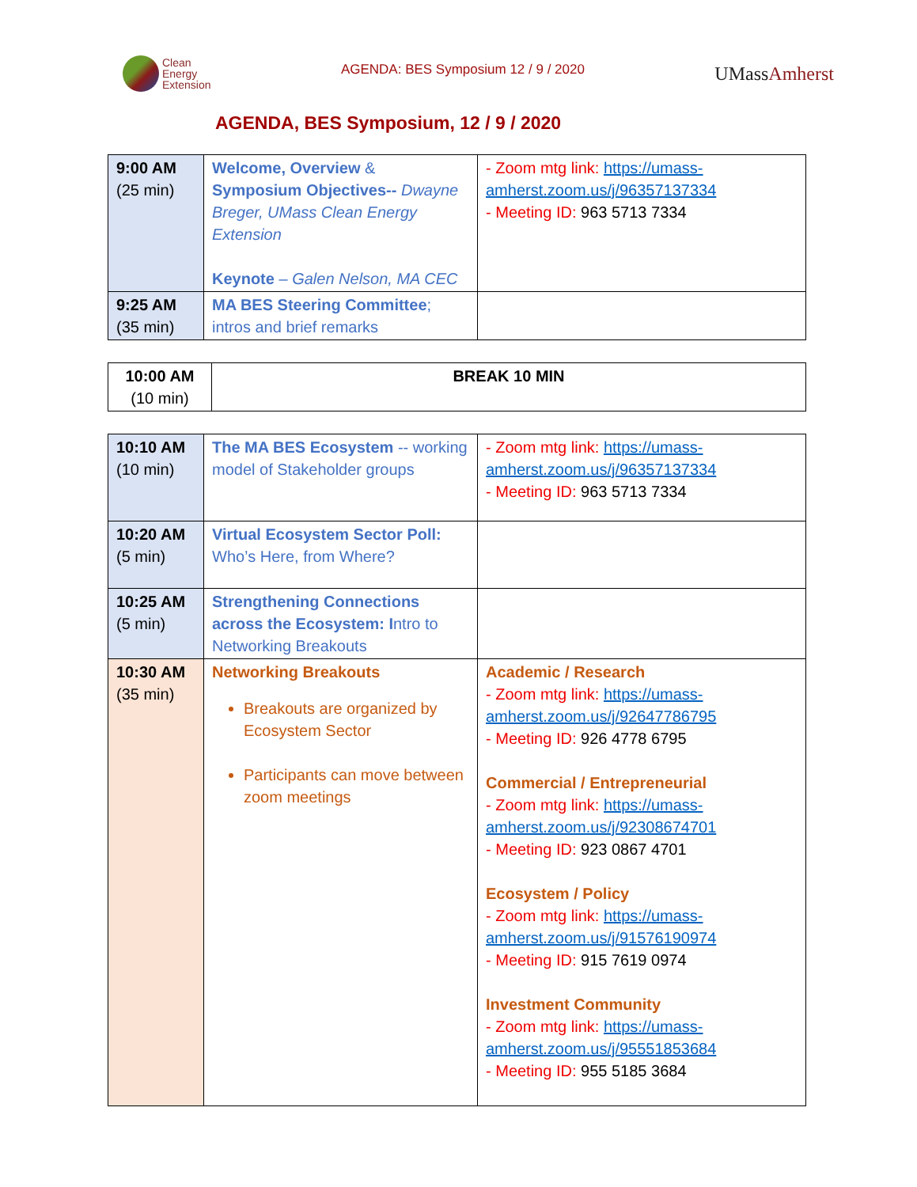Clean
Energy
Extension
AGENDA: BES Symposium 12 / 9 / 2020
UMassAmherst
AGENDA, BES Symposium, 12 / 9 / 2020
| 9:00 AM (25 min) | Welcome, Overview & Symposium Objectives-- Dwayne Breger, UMass Clean Energy Extension Keynote – Galen Nelson, MA CEC | - Zoom mtg link: https://umass-amherst.zoom.us/j/96357137334 - Meeting ID: 963 5713 7334 |
| 9:25 AM (35 min) | MA BES Steering Committee ; intros and brief remarks | |
| 10:00 AM (10 min) | BREAK 10 MIN |
| 10:10 AM (10 min) | The MA BES Ecosystem -- working model of Stakeholder groups | - Zoom mtg link: https://umass-amherst.zoom.us/j/96357137334 - Meeting ID: 963 5713 7334 |
| 10:20 AM (5 min) | Virtual Ecosystem Sector Poll: Who’s Here, from Where? | |
| 10:25 AM (5 min) | Strengthening Connections across the Ecosystem: I ntro to Networking Breakouts | |
| 10:30 AM (35 min) | Networking Breakouts Breakouts are organized by Ecosystem Sector Participants can move between zoom meetings | Academic / Research - Zoom mtg link: https://umass-amherst.zoom.us/j/92647786795 - Meeting ID: 926 4778 6795 Commercial / Entrepreneurial - Zoom mtg link: https://umass-amherst.zoom.us/j/92308674701 - Meeting ID: 923 0867 4701 Ecosystem / Policy - Zoom mtg link: https://umass-amherst.zoom.us/j/91576190974 - Meeting ID: 915 7619 0974 Investment Community - Zoom mtg link: https://umass-amherst.zoom.us/j/95551853684 - Meeting ID: 955 5185 3684 |